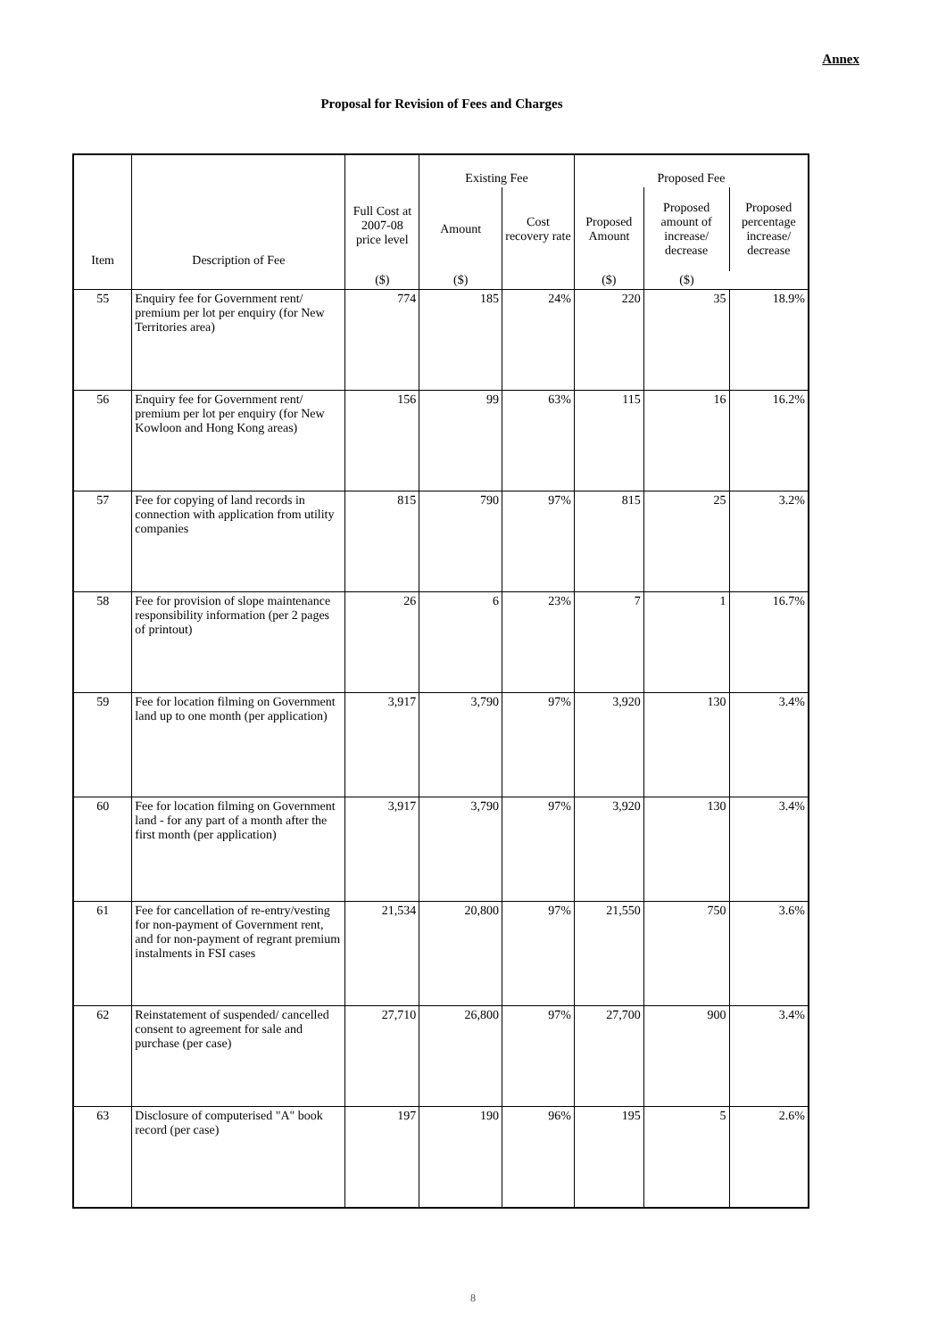Annex
Proposal for Revision of Fees and Charges
| Item | Description of Fee | Full Cost at 2007-08 price level | Existing Fee | | Proposed Fee | | |
| --- | --- | --- | --- | --- | --- | --- | --- |
| | | | Amount | Cost recovery rate | Proposed Amount | Proposed amount of increase/ decrease | Proposed percentage increase/ decrease |
| | | ($) | ($) | | ($) | ($) | |
| 55 | Enquiry fee for Government rent/ premium per lot per enquiry (for New Territories area) | 774 | 185 | 24% | 220 | 35 | 18.9% |
| 56 | Enquiry fee for Government rent/ premium per lot per enquiry (for New Kowloon and Hong Kong areas) | 156 | 99 | 63% | 115 | 16 | 16.2% |
| 57 | Fee for copying of land records in connection with application from utility companies | 815 | 790 | 97% | 815 | 25 | 3.2% |
| 58 | Fee for provision of slope maintenance responsibility information (per 2 pages of printout) | 26 | 6 | 23% | 7 | 1 | 16.7% |
| 59 | Fee for location filming on Government land up to one month (per application) | 3,917 | 3,790 | 97% | 3,920 | 130 | 3.4% |
| 60 | Fee for location filming on Government land - for any part of a month after the first month (per application) | 3,917 | 3,790 | 97% | 3,920 | 130 | 3.4% |
| 61 | Fee for cancellation of re-entry/vesting for non-payment of Government rent, and for non-payment of regrant premium instalments in FSI cases | 21,534 | 20,800 | 97% | 21,550 | 750 | 3.6% |
| 62 | Reinstatement of suspended/ cancelled consent to agreement for sale and purchase (per case) | 27,710 | 26,800 | 97% | 27,700 | 900 | 3.4% |
| 63 | Disclosure of computerised "A" book record (per case) | 197 | 190 | 96% | 195 | 5 | 2.6% |
8